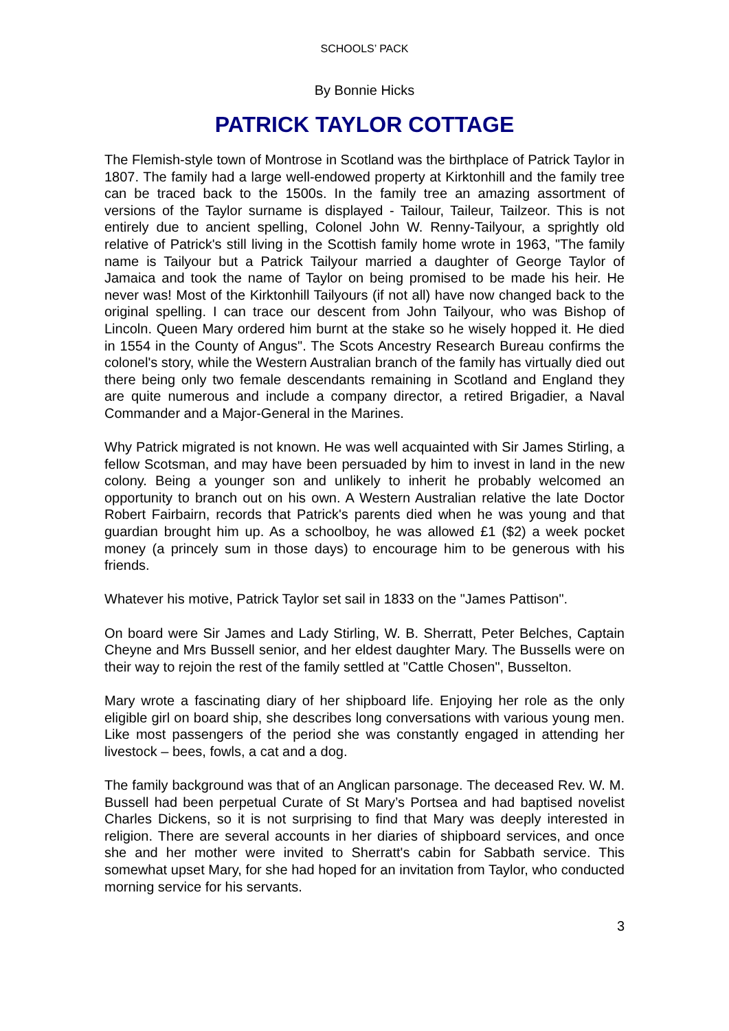SCHOOLS’ PACK
By Bonnie Hicks
PATRICK TAYLOR COTTAGE
The Flemish-style town of Montrose in Scotland was the birthplace of Patrick Taylor in 1807. The family had a large well-endowed property at Kirktonhill and the family tree can be traced back to the 1500s. In the family tree an amazing assortment of versions of the Taylor surname is displayed - Tailour, Taileur, Tailzeor. This is not entirely due to ancient spelling, Colonel John W. Renny-Tailyour, a sprightly old relative of Patrick's still living in the Scottish family home wrote in 1963, "The family name is Tailyour but a Patrick Tailyour married a daughter of George Taylor of Jamaica and took the name of Taylor on being promised to be made his heir. He never was! Most of the Kirktonhill Tailyours (if not all) have now changed back to the original spelling. I can trace our descent from John Tailyour, who was Bishop of Lincoln. Queen Mary ordered him burnt at the stake so he wisely hopped it. He died in 1554 in the County of Angus". The Scots Ancestry Research Bureau confirms the colonel's story, while the Western Australian branch of the family has virtually died out there being only two female descendants remaining in Scotland and England they are quite numerous and include a company director, a retired Brigadier, a Naval Commander and a Major-General in the Marines.
Why Patrick migrated is not known. He was well acquainted with Sir James Stirling, a fellow Scotsman, and may have been persuaded by him to invest in land in the new colony. Being a younger son and unlikely to inherit he probably welcomed an opportunity to branch out on his own. A Western Australian relative the late Doctor Robert Fairbairn, records that Patrick's parents died when he was young and that guardian brought him up. As a schoolboy, he was allowed £1 ($2) a week pocket money (a princely sum in those days) to encourage him to be generous with his friends.
Whatever his motive, Patrick Taylor set sail in 1833 on the "James Pattison".
On board were Sir James and Lady Stirling, W. B. Sherratt, Peter Belches, Captain Cheyne and Mrs Bussell senior, and her eldest daughter Mary. The Bussells were on their way to rejoin the rest of the family settled at "Cattle Chosen", Busselton.
Mary wrote a fascinating diary of her shipboard life. Enjoying her role as the only eligible girl on board ship, she describes long conversations with various young men. Like most passengers of the period she was constantly engaged in attending her livestock – bees, fowls, a cat and a dog.
The family background was that of an Anglican parsonage. The deceased Rev. W. M. Bussell had been perpetual Curate of St Mary’s Portsea and had baptised novelist Charles Dickens, so it is not surprising to find that Mary was deeply interested in religion. There are several accounts in her diaries of shipboard services, and once she and her mother were invited to Sherratt's cabin for Sabbath service. This somewhat upset Mary, for she had hoped for an invitation from Taylor, who conducted morning service for his servants.
3